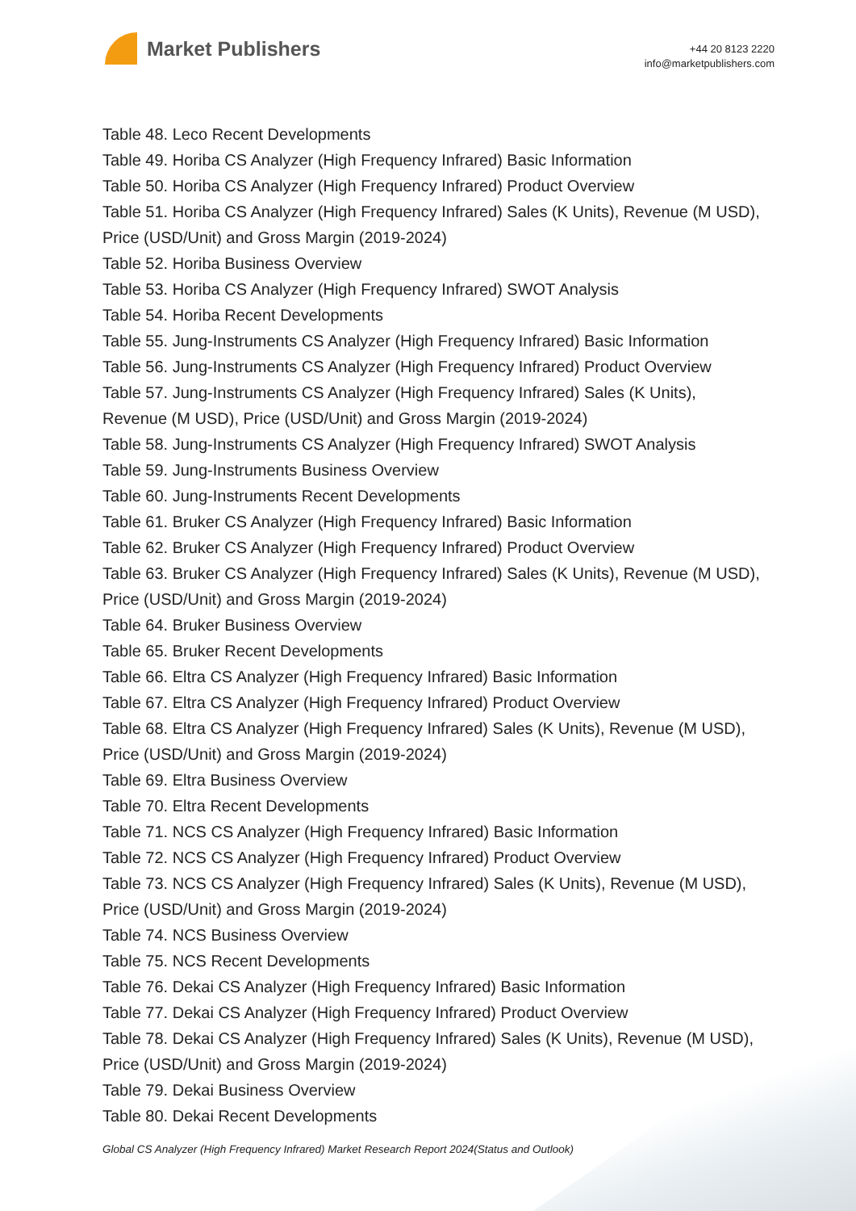Market Publishers
+44 20 8123 2220
info@marketpublishers.com
Table 48. Leco Recent Developments
Table 49. Horiba CS Analyzer (High Frequency Infrared) Basic Information
Table 50. Horiba CS Analyzer (High Frequency Infrared) Product Overview
Table 51. Horiba CS Analyzer (High Frequency Infrared) Sales (K Units), Revenue (M USD), Price (USD/Unit) and Gross Margin (2019-2024)
Table 52. Horiba Business Overview
Table 53. Horiba CS Analyzer (High Frequency Infrared) SWOT Analysis
Table 54. Horiba Recent Developments
Table 55. Jung-Instruments CS Analyzer (High Frequency Infrared) Basic Information
Table 56. Jung-Instruments CS Analyzer (High Frequency Infrared) Product Overview
Table 57. Jung-Instruments CS Analyzer (High Frequency Infrared) Sales (K Units), Revenue (M USD), Price (USD/Unit) and Gross Margin (2019-2024)
Table 58. Jung-Instruments CS Analyzer (High Frequency Infrared) SWOT Analysis
Table 59. Jung-Instruments Business Overview
Table 60. Jung-Instruments Recent Developments
Table 61. Bruker CS Analyzer (High Frequency Infrared) Basic Information
Table 62. Bruker CS Analyzer (High Frequency Infrared) Product Overview
Table 63. Bruker CS Analyzer (High Frequency Infrared) Sales (K Units), Revenue (M USD), Price (USD/Unit) and Gross Margin (2019-2024)
Table 64. Bruker Business Overview
Table 65. Bruker Recent Developments
Table 66. Eltra CS Analyzer (High Frequency Infrared) Basic Information
Table 67. Eltra CS Analyzer (High Frequency Infrared) Product Overview
Table 68. Eltra CS Analyzer (High Frequency Infrared) Sales (K Units), Revenue (M USD), Price (USD/Unit) and Gross Margin (2019-2024)
Table 69. Eltra Business Overview
Table 70. Eltra Recent Developments
Table 71. NCS CS Analyzer (High Frequency Infrared) Basic Information
Table 72. NCS CS Analyzer (High Frequency Infrared) Product Overview
Table 73. NCS CS Analyzer (High Frequency Infrared) Sales (K Units), Revenue (M USD), Price (USD/Unit) and Gross Margin (2019-2024)
Table 74. NCS Business Overview
Table 75. NCS Recent Developments
Table 76. Dekai CS Analyzer (High Frequency Infrared) Basic Information
Table 77. Dekai CS Analyzer (High Frequency Infrared) Product Overview
Table 78. Dekai CS Analyzer (High Frequency Infrared) Sales (K Units), Revenue (M USD), Price (USD/Unit) and Gross Margin (2019-2024)
Table 79. Dekai Business Overview
Table 80. Dekai Recent Developments
Global CS Analyzer (High Frequency Infrared) Market Research Report 2024(Status and Outlook)